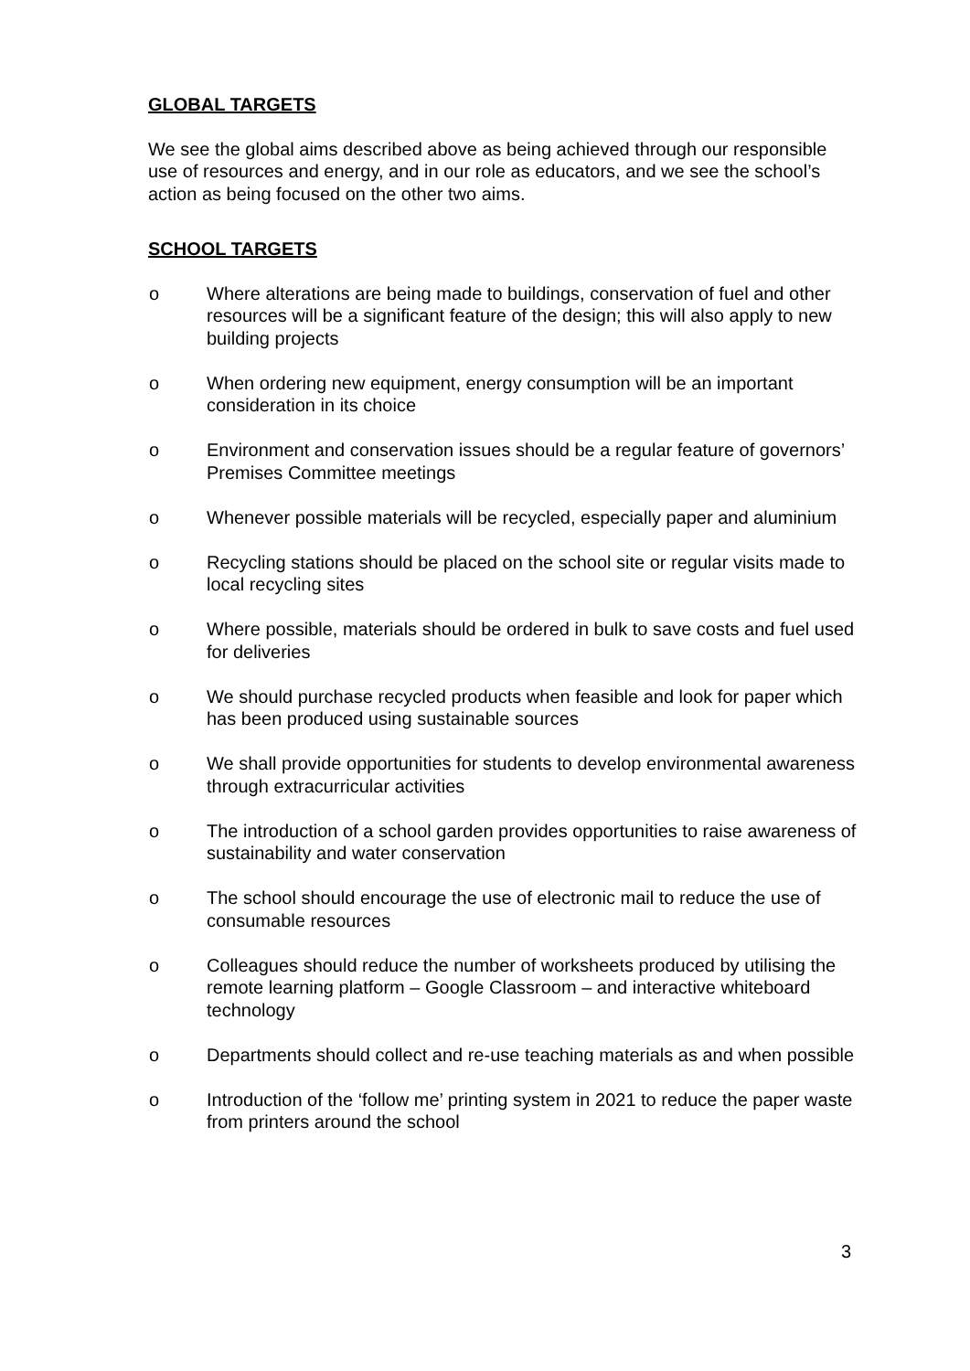GLOBAL TARGETS
We see the global aims described above as being achieved through our responsible use of resources and energy, and in our role as educators, and we see the school’s action as being focused on the other two aims.
SCHOOL TARGETS
o Where alterations are being made to buildings, conservation of fuel and other resources will be a significant feature of the design; this will also apply to new building projects
o When ordering new equipment, energy consumption will be an important consideration in its choice
o Environment and conservation issues should be a regular feature of governors’ Premises Committee meetings
o Whenever possible materials will be recycled, especially paper and aluminium
o Recycling stations should be placed on the school site or regular visits made to local recycling sites
o Where possible, materials should be ordered in bulk to save costs and fuel used for deliveries
o We should purchase recycled products when feasible and look for paper which has been produced using sustainable sources
o We shall provide opportunities for students to develop environmental awareness through extracurricular activities
o The introduction of a school garden provides opportunities to raise awareness of sustainability and water conservation
o The school should encourage the use of electronic mail to reduce the use of consumable resources
o Colleagues should reduce the number of worksheets produced by utilising the remote learning platform – Google Classroom – and interactive whiteboard technology
o Departments should collect and re-use teaching materials as and when possible
o Introduction of the ‘follow me’ printing system in 2021 to reduce the paper waste from printers around the school
3